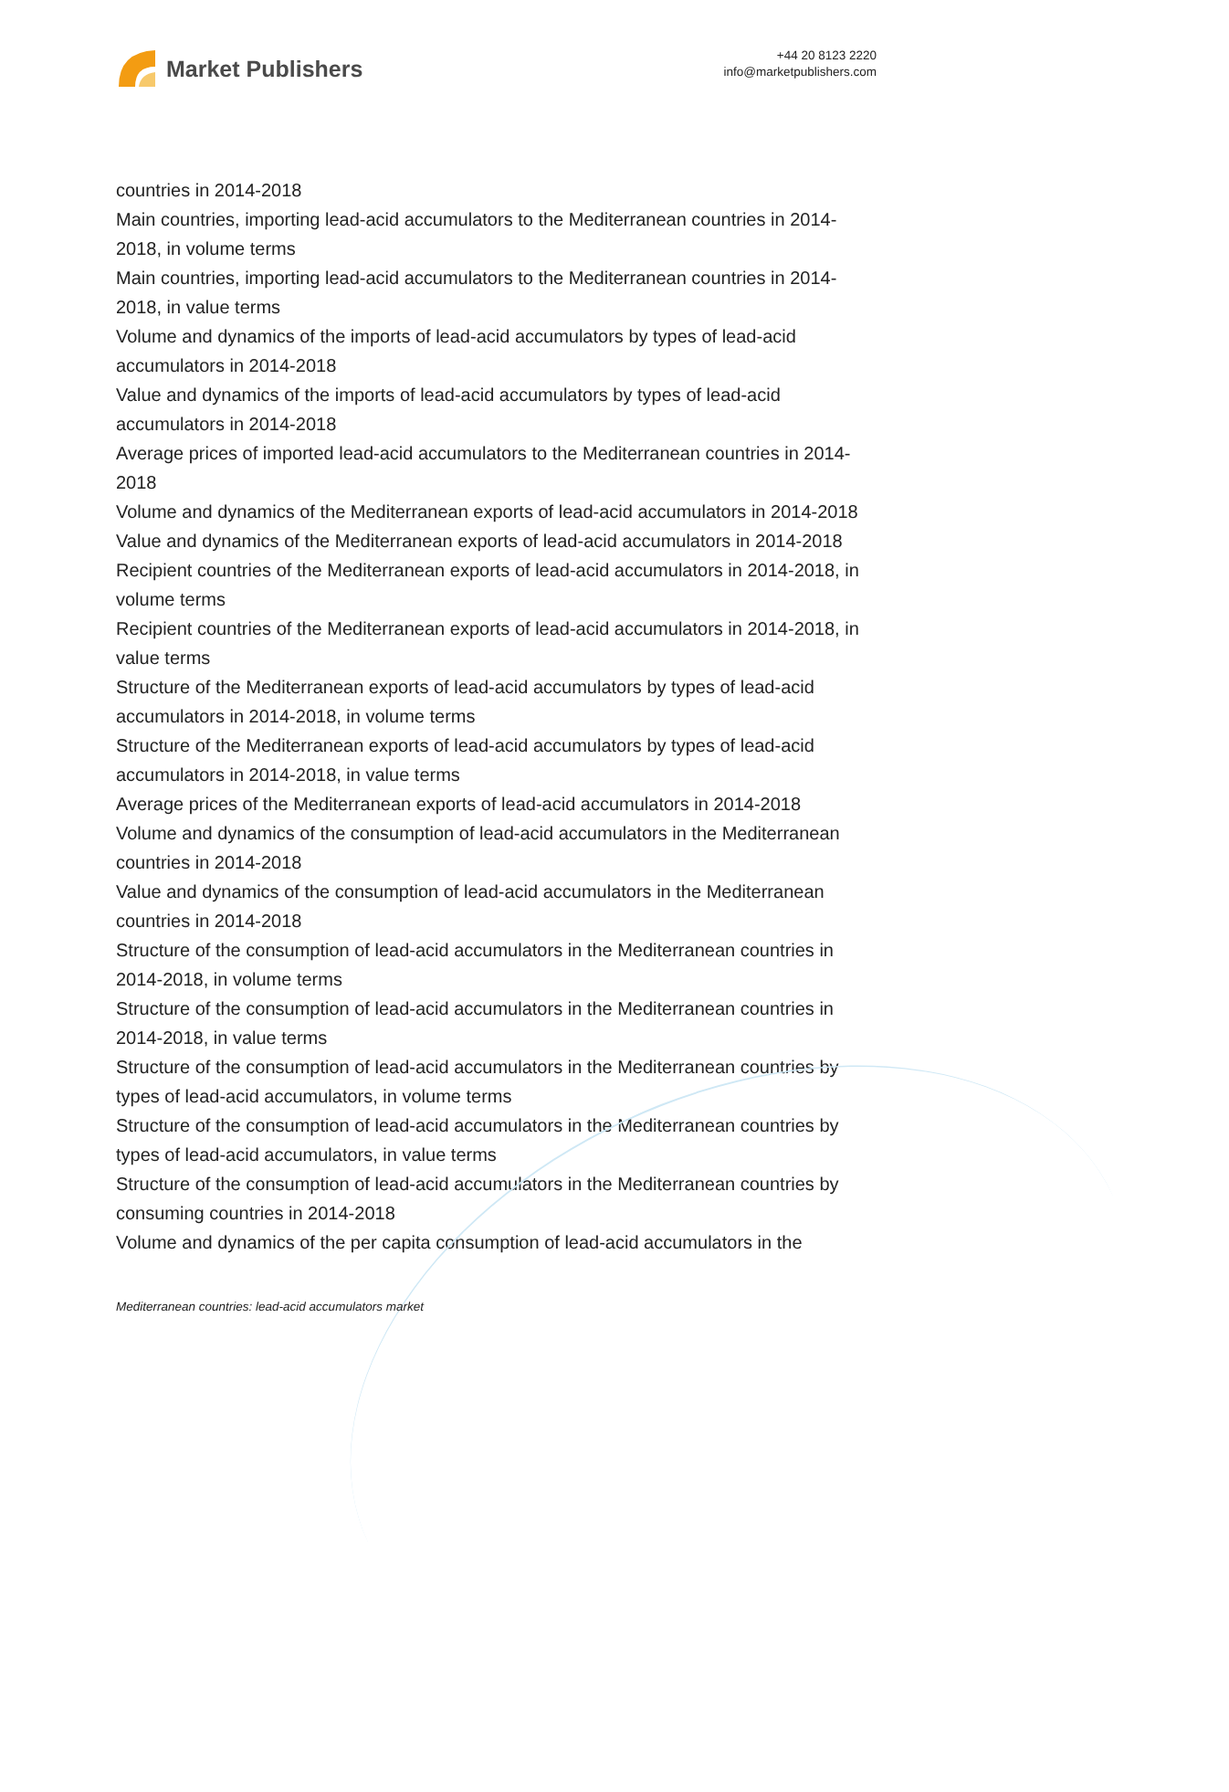Market Publishers
+44 20 8123 2220
info@marketpublishers.com
countries in 2014-2018
Main countries, importing lead-acid accumulators to the Mediterranean countries in 2014-2018, in volume terms
Main countries, importing lead-acid accumulators to the Mediterranean countries in 2014-2018, in value terms
Volume and dynamics of the imports of lead-acid accumulators by types of lead-acid accumulators in 2014-2018
Value and dynamics of the imports of lead-acid accumulators by types of lead-acid accumulators in 2014-2018
Average prices of imported lead-acid accumulators to the Mediterranean countries in 2014-2018
Volume and dynamics of the Mediterranean exports of lead-acid accumulators in 2014-2018
Value and dynamics of the Mediterranean exports of lead-acid accumulators in 2014-2018
Recipient countries of the Mediterranean exports of lead-acid accumulators in 2014-2018, in volume terms
Recipient countries of the Mediterranean exports of lead-acid accumulators in 2014-2018, in value terms
Structure of the Mediterranean exports of lead-acid accumulators by types of lead-acid accumulators in 2014-2018, in volume terms
Structure of the Mediterranean exports of lead-acid accumulators by types of lead-acid accumulators in 2014-2018, in value terms
Average prices of the Mediterranean exports of lead-acid accumulators in 2014-2018
Volume and dynamics of the consumption of lead-acid accumulators in the Mediterranean countries in 2014-2018
Value and dynamics of the consumption of lead-acid accumulators in the Mediterranean countries in 2014-2018
Structure of the consumption of lead-acid accumulators in the Mediterranean countries in 2014-2018, in volume terms
Structure of the consumption of lead-acid accumulators in the Mediterranean countries in 2014-2018, in value terms
Structure of the consumption of lead-acid accumulators in the Mediterranean countries by types of lead-acid accumulators, in volume terms
Structure of the consumption of lead-acid accumulators in the Mediterranean countries by types of lead-acid accumulators, in value terms
Structure of the consumption of lead-acid accumulators in the Mediterranean countries by consuming countries in 2014-2018
Volume and dynamics of the per capita consumption of lead-acid accumulators in the
Mediterranean countries: lead-acid accumulators market